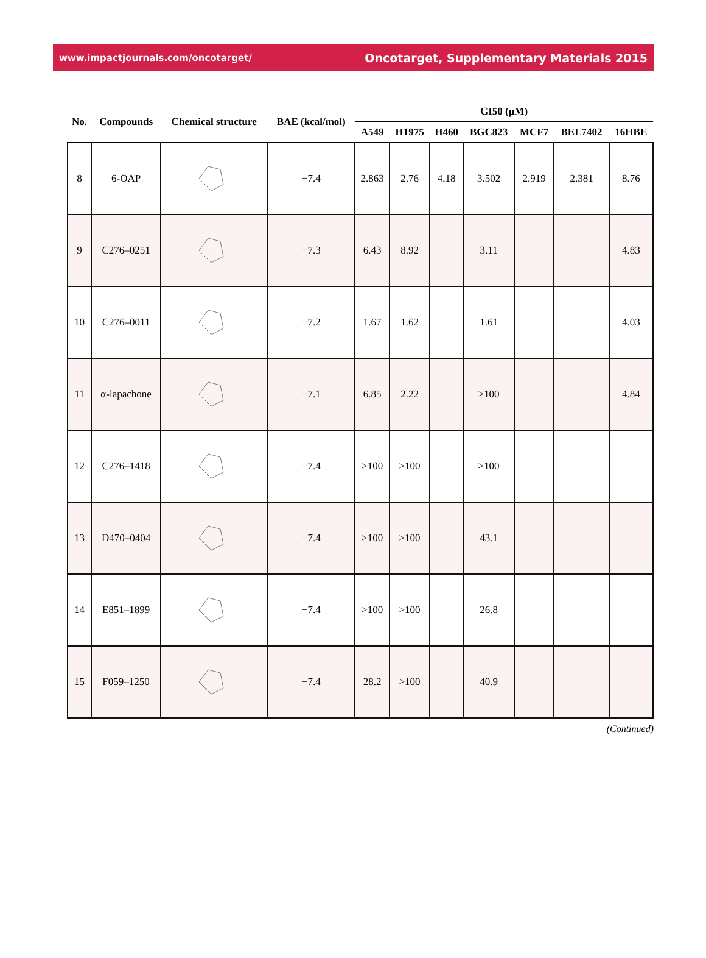www.impactjournals.com/oncotarget/ Oncotarget, Supplementary Materials 2015
| No. | Compounds | Chemical structure | BAE (kcal/mol) | GI50 (μM) | | | | | | |
| --- | --- | --- | --- | --- | --- | --- | --- | --- | --- | --- |
| | | | | A549 | H1975 | H460 | BGC823 | MCF7 | BEL7402 | 16HBE |
| 8 | 6-OAP | | −7.4 | 2.863 | 2.76 | 4.18 | 3.502 | 2.919 | 2.381 | 8.76 |
| 9 | C276–0251 | | −7.3 | 6.43 | 8.92 | | 3.11 | | | 4.83 |
| 10 | C276–0011 | | −7.2 | 1.67 | 1.62 | | 1.61 | | | 4.03 |
| 11 | α-lapachone | | −7.1 | 6.85 | 2.22 | | >100 | | | 4.84 |
| 12 | C276–1418 | | −7.4 | >100 | >100 | | >100 | | | |
| 13 | D470–0404 | | −7.4 | >100 | >100 | | 43.1 | | | |
| 14 | E851–1899 | | −7.4 | >100 | >100 | | 26.8 | | | |
| 15 | F059–1250 | | −7.4 | 28.2 | >100 | | 40.9 | | | |
(Continued)